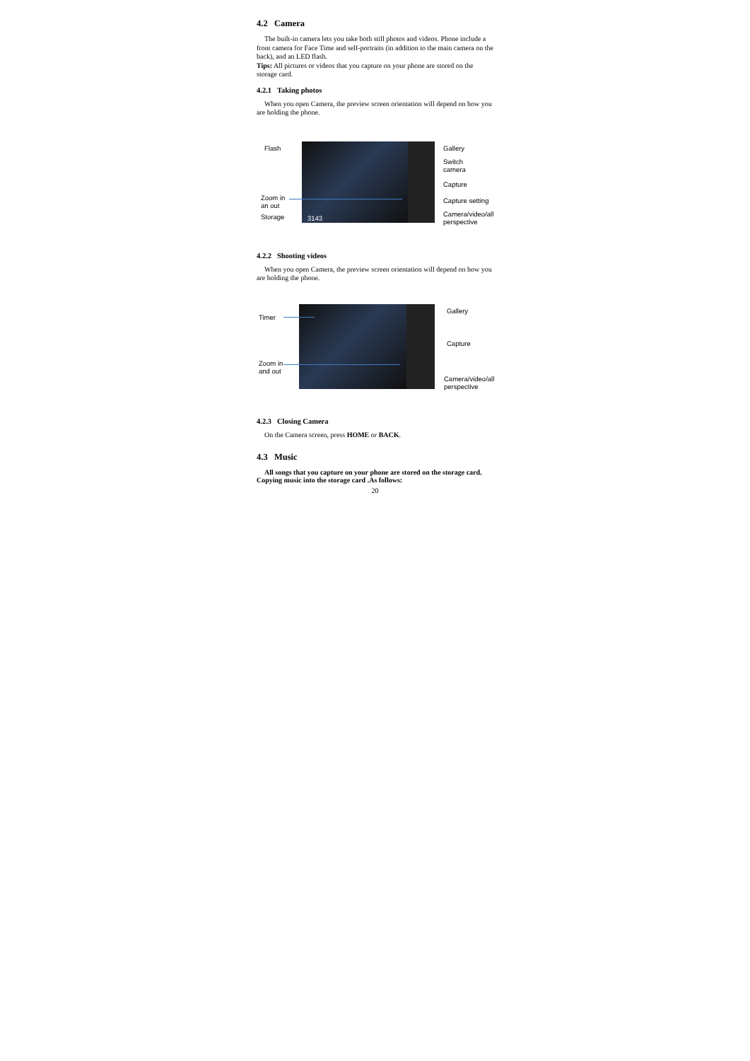4.2 Camera
The built-in camera lets you take both still photos and videos. Phone include a front camera for Face Time and self-portraits (in addition to the main camera on the back), and an LED flash.
Tips: All pictures or videos that you capture on your phone are stored on the storage card.
4.2.1 Taking photos
When you open Camera, the preview screen orientation will depend on how you are holding the phone.
Flash
Zoom in
an out
Storage 3143
Gallery
Switch
camera
Capture
Capture setting
Camera/video/all
perspective
4.2.2 Shooting videos
When you open Camera, the preview screen orientation will depend on how you are holding the phone.
Timer
Zoom in
and out
Gallery
Capture
Camera/video/all
perspective
4.2.3 Closing Camera
On the Camera screen, press HOME or BACK.
4.3 Music
All songs that you capture on your phone are stored on the storage card. Copying music into the storage card .As follows:
20